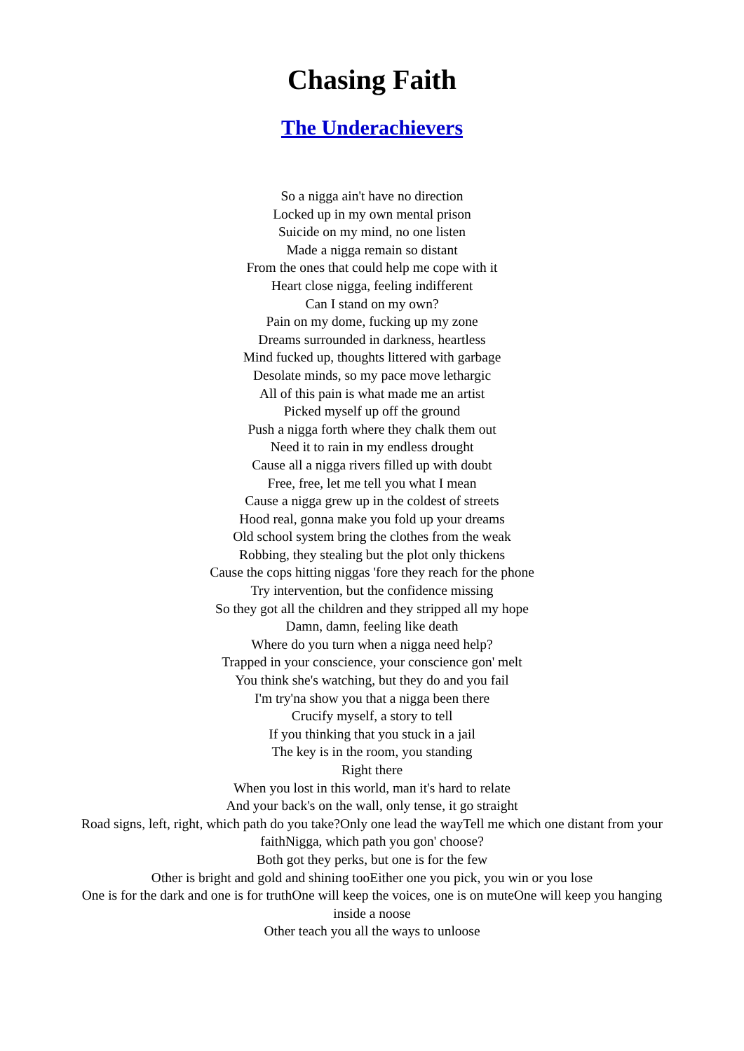Chasing Faith
The Underachievers
So a nigga ain't have no direction
Locked up in my own mental prison
Suicide on my mind, no one listen
Made a nigga remain so distant
From the ones that could help me cope with it
Heart close nigga, feeling indifferent
Can I stand on my own?
Pain on my dome, fucking up my zone
Dreams surrounded in darkness, heartless
Mind fucked up, thoughts littered with garbage
Desolate minds, so my pace move lethargic
All of this pain is what made me an artist
Picked myself up off the ground
Push a nigga forth where they chalk them out
Need it to rain in my endless drought
Cause all a nigga rivers filled up with doubt
Free, free, let me tell you what I mean
Cause a nigga grew up in the coldest of streets
Hood real, gonna make you fold up your dreams
Old school system bring the clothes from the weak
Robbing, they stealing but the plot only thickens
Cause the cops hitting niggas 'fore they reach for the phone
Try intervention, but the confidence missing
So they got all the children and they stripped all my hope
Damn, damn, feeling like death
Where do you turn when a nigga need help?
Trapped in your conscience, your conscience gon' melt
You think she's watching, but they do and you fail
I'm try'na show you that a nigga been there
Crucify myself, a story to tell
If you thinking that you stuck in a jail
The key is in the room, you standing
Right there
When you lost in this world, man it's hard to relate
And your back's on the wall, only tense, it go straight
Road signs, left, right, which path do you take?Only one lead the wayTell me which one distant from your faithNigga, which path you gon' choose?
Both got they perks, but one is for the few
Other is bright and gold and shining tooEither one you pick, you win or you lose
One is for the dark and one is for truthOne will keep the voices, one is on muteOne will keep you hanging inside a noose
Other teach you all the ways to unloose